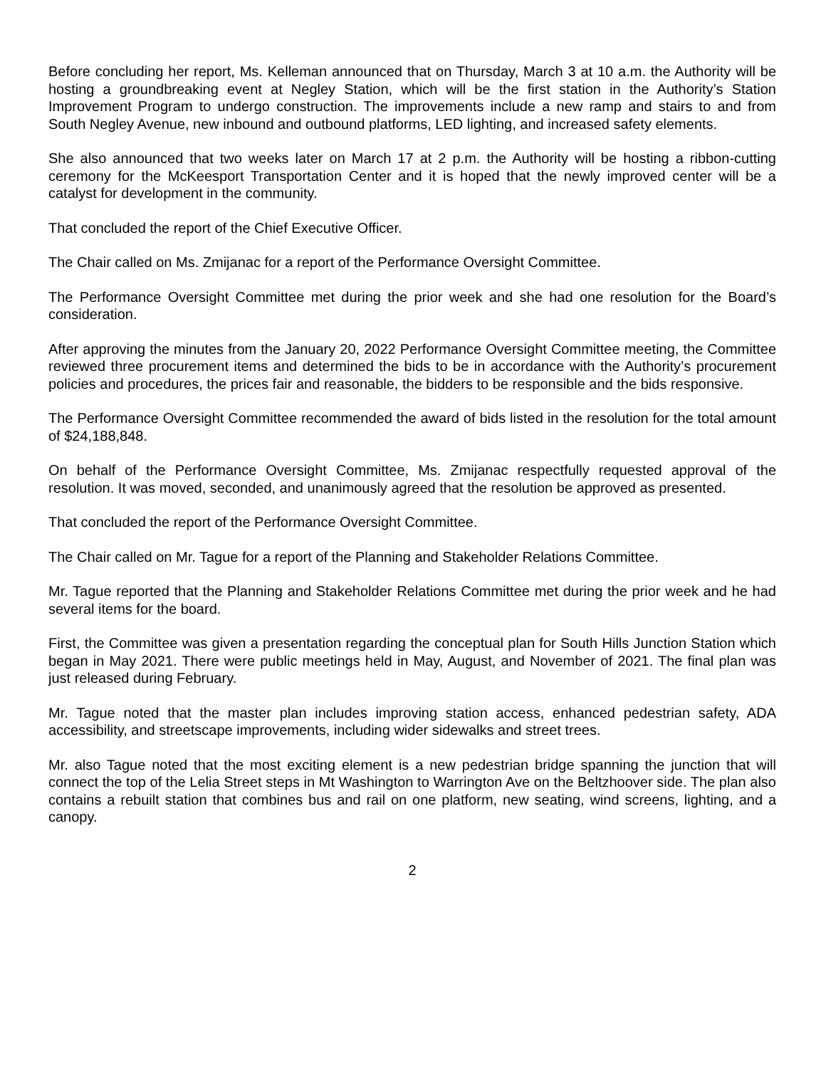Before concluding her report, Ms. Kelleman announced that on Thursday, March 3 at 10 a.m. the Authority will be hosting a groundbreaking event at Negley Station, which will be the first station in the Authority’s Station Improvement Program to undergo construction. The improvements include a new ramp and stairs to and from South Negley Avenue, new inbound and outbound platforms, LED lighting, and increased safety elements.
She also announced that two weeks later on March 17 at 2 p.m. the Authority will be hosting a ribbon-cutting ceremony for the McKeesport Transportation Center and it is hoped that the newly improved center will be a catalyst for development in the community.
That concluded the report of the Chief Executive Officer.
The Chair called on Ms. Zmijanac for a report of the Performance Oversight Committee.
The Performance Oversight Committee met during the prior week and she had one resolution for the Board’s consideration.
After approving the minutes from the January 20, 2022 Performance Oversight Committee meeting, the Committee reviewed three procurement items and determined the bids to be in accordance with the Authority’s procurement policies and procedures, the prices fair and reasonable, the bidders to be responsible and the bids responsive.
The Performance Oversight Committee recommended the award of bids listed in the resolution for the total amount of $24,188,848.
On behalf of the Performance Oversight Committee, Ms. Zmijanac respectfully requested approval of the resolution. It was moved, seconded, and unanimously agreed that the resolution be approved as presented.
That concluded the report of the Performance Oversight Committee.
The Chair called on Mr. Tague for a report of the Planning and Stakeholder Relations Committee.
Mr. Tague reported that the Planning and Stakeholder Relations Committee met during the prior week and he had several items for the board.
First, the Committee was given a presentation regarding the conceptual plan for South Hills Junction Station which began in May 2021. There were public meetings held in May, August, and November of 2021. The final plan was just released during February.
Mr. Tague noted that the master plan includes improving station access, enhanced pedestrian safety, ADA accessibility, and streetscape improvements, including wider sidewalks and street trees.
Mr. also Tague noted that the most exciting element is a new pedestrian bridge spanning the junction that will connect the top of the Lelia Street steps in Mt Washington to Warrington Ave on the Beltzhoover side. The plan also contains a rebuilt station that combines bus and rail on one platform, new seating, wind screens, lighting, and a canopy.
2